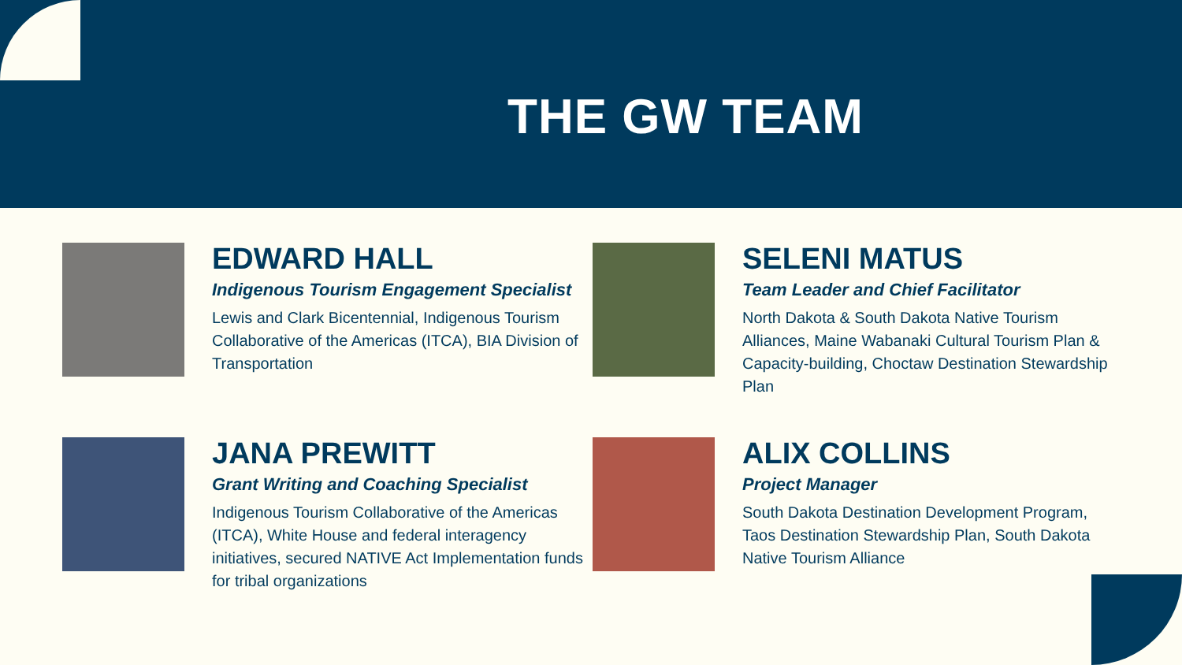THE GW TEAM
EDWARD HALL
Indigenous Tourism Engagement Specialist
Lewis and Clark Bicentennial, Indigenous Tourism Collaborative of the Americas (ITCA), BIA Division of Transportation
SELENI MATUS
Team Leader and Chief Facilitator
North Dakota & South Dakota Native Tourism Alliances, Maine Wabanaki Cultural Tourism Plan & Capacity-building, Choctaw Destination Stewardship Plan
JANA PREWITT
Grant Writing and Coaching Specialist
Indigenous Tourism Collaborative of the Americas (ITCA), White House and federal interagency initiatives, secured NATIVE Act Implementation funds for tribal organizations
ALIX COLLINS
Project Manager
South Dakota Destination Development Program, Taos Destination Stewardship Plan, South Dakota Native Tourism Alliance